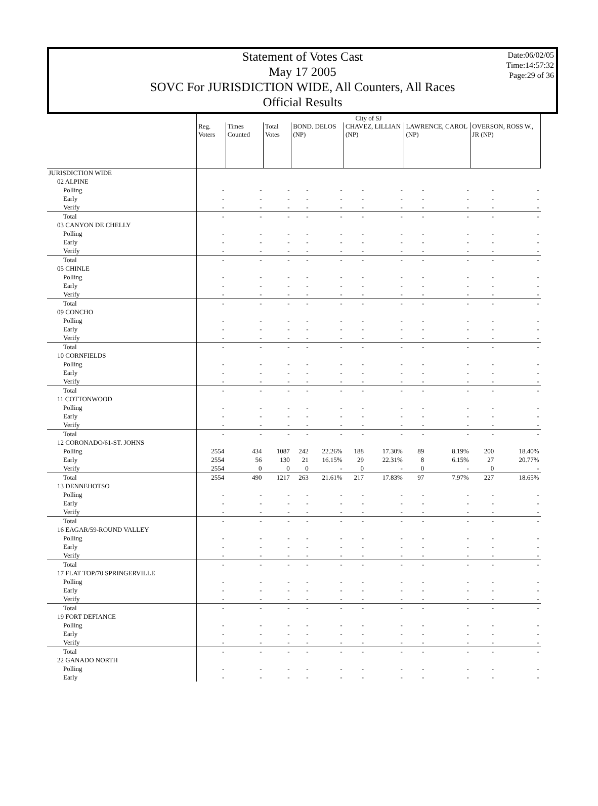Statement of Votes Cast
May 17 2005
SOVC For JURISDICTION WIDE, All Counters, All Races
Official Results
Date:06/02/05
Time:14:57:32
Page:29 of 36
| | City of SJ | | | | | | | | | | |
| | Reg. Voters | Times Counted | Total Votes | BOND. DELOS (NP) | | CHAVEZ, LILLIAN (NP) | | LAWRENCE, CAROL (NP) | | OVERSON, ROSS W., JR (NP) | |
| JURISDICTION WIDE | | | | | | | | | | | |
| 02 ALPINE | | | | | | | | | | | |
| Polling | - | - | - | - | - | - | - | - | - | - | - |
| Early | - | - | - | - | - | - | - | - | - | - | - |
| Verify | - | - | - | - | - | - | - | - | - | - | - |
| Total | - | - | - | - | - | - | - | - | - | - | - |
| 03 CANYON DE CHELLY | | | | | | | | | | | |
| Polling | - | - | - | - | - | - | - | - | - | - | - |
| Early | - | - | - | - | - | - | - | - | - | - | - |
| Verify | - | - | - | - | - | - | - | - | - | - | - |
| Total | - | - | - | - | - | - | - | - | - | - | - |
| 05 CHINLE | | | | | | | | | | | |
| Polling | - | - | - | - | - | - | - | - | - | - | - |
| Early | - | - | - | - | - | - | - | - | - | - | - |
| Verify | - | - | - | - | - | - | - | - | - | - | - |
| Total | - | - | - | - | - | - | - | - | - | - | - |
| 09 CONCHO | | | | | | | | | | | |
| Polling | - | - | - | - | - | - | - | - | - | - | - |
| Early | - | - | - | - | - | - | - | - | - | - | - |
| Verify | - | - | - | - | - | - | - | - | - | - | - |
| Total | - | - | - | - | - | - | - | - | - | - | - |
| 10 CORNFIELDS | | | | | | | | | | | |
| Polling | - | - | - | - | - | - | - | - | - | - | - |
| Early | - | - | - | - | - | - | - | - | - | - | - |
| Verify | - | - | - | - | - | - | - | - | - | - | - |
| Total | - | - | - | - | - | - | - | - | - | - | - |
| 11 COTTONWOOD | | | | | | | | | | | |
| Polling | - | - | - | - | - | - | - | - | - | - | - |
| Early | - | - | - | - | - | - | - | - | - | - | - |
| Verify | - | - | - | - | - | - | - | - | - | - | - |
| Total | - | - | - | - | - | - | - | - | - | - | - |
| 12 CORONADO/61-ST. JOHNS | | | | | | | | | | | |
| Polling | 2554 | 434 | 1087 | 242 | 22.26% | 188 | 17.30% | 89 | 8.19% | 200 | 18.40% |
| Early | 2554 | 56 | 130 | 21 | 16.15% | 29 | 22.31% | 8 | 6.15% | 27 | 20.77% |
| Verify | 2554 | 0 | 0 | 0 | - | 0 | - | 0 | - | 0 | - |
| Total | 2554 | 490 | 1217 | 263 | 21.61% | 217 | 17.83% | 97 | 7.97% | 227 | 18.65% |
| 13 DENNEHOTSO | | | | | | | | | | | |
| Polling | - | - | - | - | - | - | - | - | - | - | - |
| Early | - | - | - | - | - | - | - | - | - | - | - |
| Verify | - | - | - | - | - | - | - | - | - | - | - |
| Total | - | - | - | - | - | - | - | - | - | - | - |
| 16 EAGAR/59-ROUND VALLEY | | | | | | | | | | | |
| Polling | - | - | - | - | - | - | - | - | - | - | - |
| Early | - | - | - | - | - | - | - | - | - | - | - |
| Verify | - | - | - | - | - | - | - | - | - | - | - |
| Total | - | - | - | - | - | - | - | - | - | - | - |
| 17 FLAT TOP/70 SPRINGERVILLE | | | | | | | | | | | |
| Polling | - | - | - | - | - | - | - | - | - | - | - |
| Early | - | - | - | - | - | - | - | - | - | - | - |
| Verify | - | - | - | - | - | - | - | - | - | - | - |
| Total | - | - | - | - | - | - | - | - | - | - | - |
| 19 FORT DEFIANCE | | | | | | | | | | | |
| Polling | - | - | - | - | - | - | - | - | - | - | - |
| Early | - | - | - | - | - | - | - | - | - | - | - |
| Verify | - | - | - | - | - | - | - | - | - | - | - |
| Total | - | - | - | - | - | - | - | - | - | - | - |
| 22 GANADO NORTH | | | | | | | | | | | |
| Polling | - | - | - | - | - | - | - | - | - | - | - |
| Early | - | - | - | - | - | - | - | - | - | - | - |